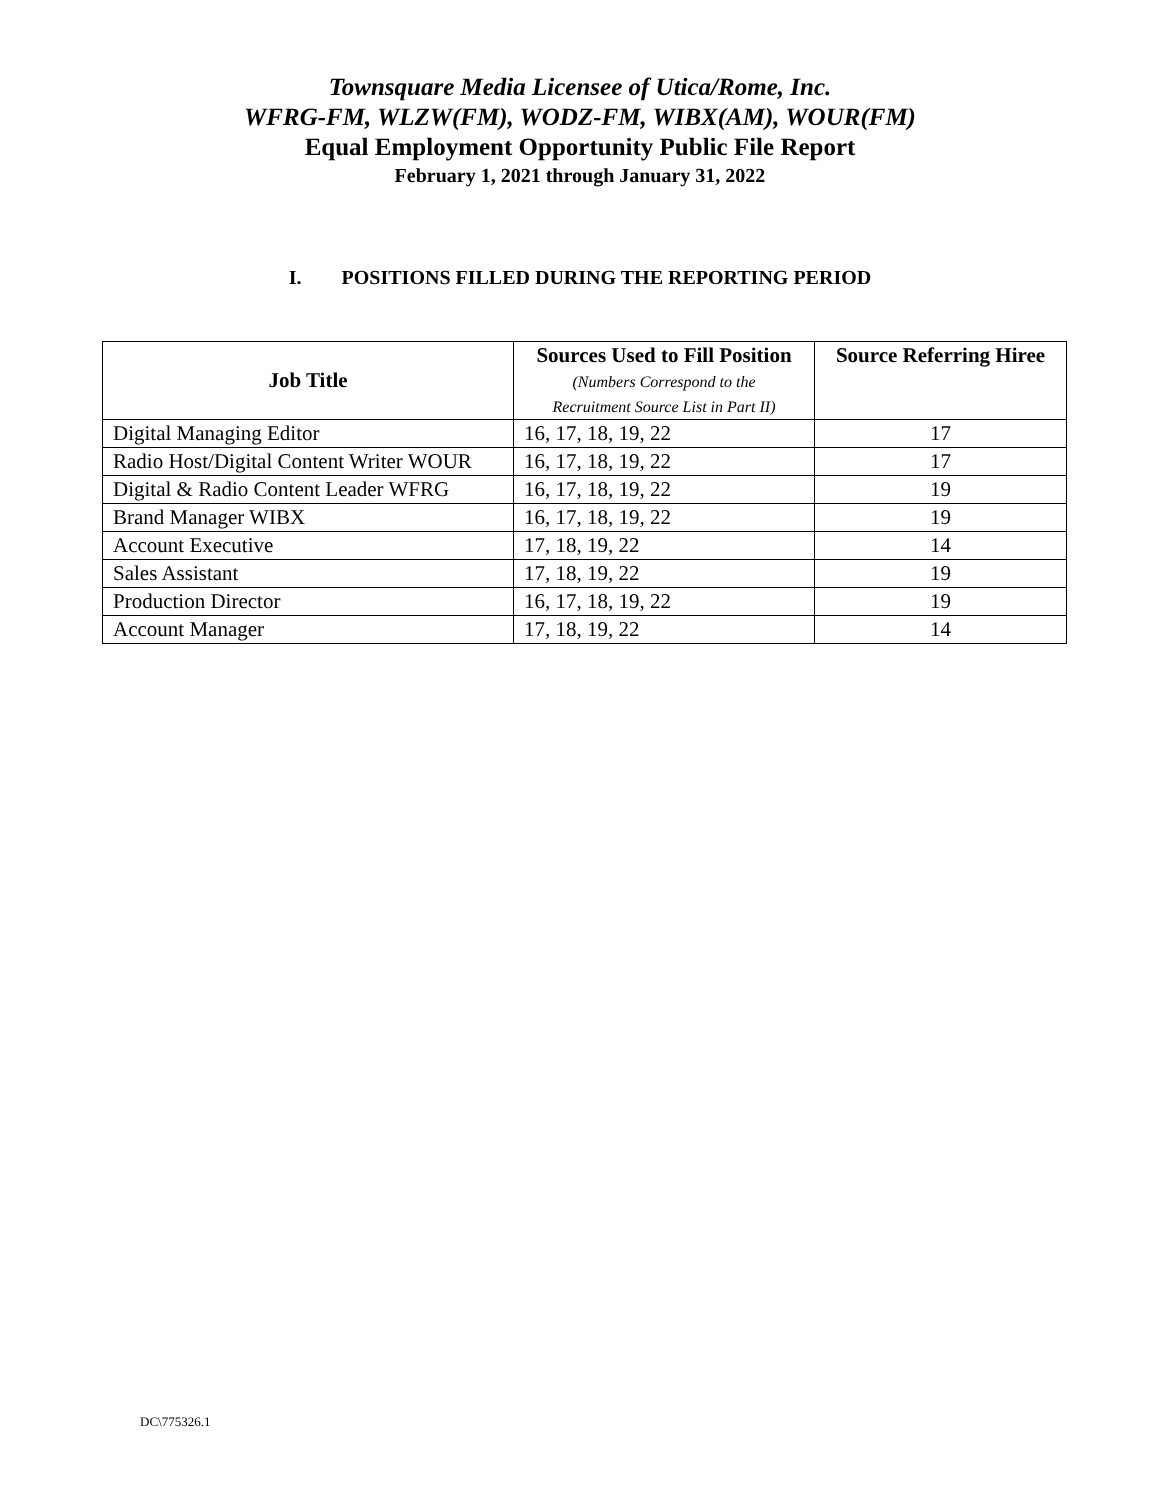Townsquare Media Licensee of Utica/Rome, Inc.
WFRG-FM, WLZW(FM), WODZ-FM, WIBX(AM), WOUR(FM)
Equal Employment Opportunity Public File Report
February 1, 2021 through January 31, 2022
I. POSITIONS FILLED DURING THE REPORTING PERIOD
| Job Title | Sources Used to Fill Position (Numbers Correspond to the Recruitment Source List in Part II) | Source Referring Hiree |
| --- | --- | --- |
| Digital Managing Editor | 16, 17, 18, 19, 22 | 17 |
| Radio Host/Digital Content Writer WOUR | 16, 17, 18, 19, 22 | 17 |
| Digital & Radio Content Leader WFRG | 16, 17, 18, 19, 22 | 19 |
| Brand Manager WIBX | 16, 17, 18, 19, 22 | 19 |
| Account Executive | 17, 18, 19, 22 | 14 |
| Sales Assistant | 17, 18, 19, 22 | 19 |
| Production Director | 16, 17, 18, 19, 22 | 19 |
| Account Manager | 17, 18, 19, 22 | 14 |
DC\775326.1